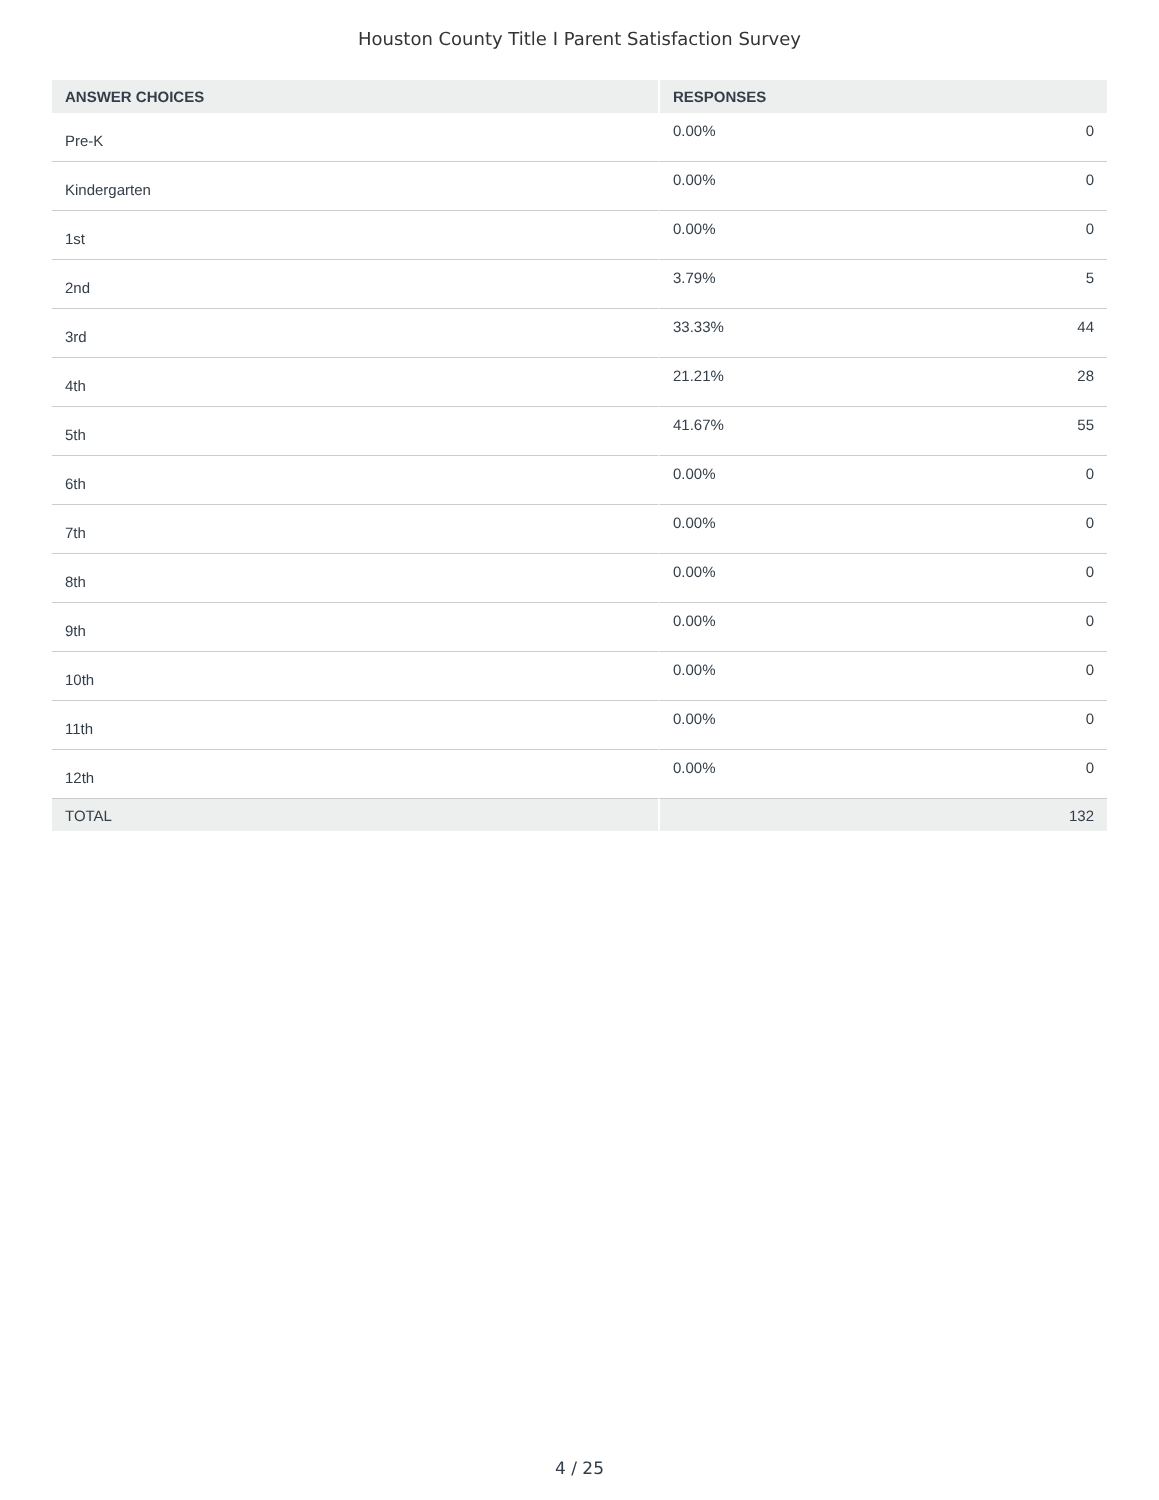Houston County Title I Parent Satisfaction Survey
| ANSWER CHOICES | RESPONSES | |
| --- | --- | --- |
| Pre-K | 0.00% | 0 |
| Kindergarten | 0.00% | 0 |
| 1st | 0.00% | 0 |
| 2nd | 3.79% | 5 |
| 3rd | 33.33% | 44 |
| 4th | 21.21% | 28 |
| 5th | 41.67% | 55 |
| 6th | 0.00% | 0 |
| 7th | 0.00% | 0 |
| 8th | 0.00% | 0 |
| 9th | 0.00% | 0 |
| 10th | 0.00% | 0 |
| 11th | 0.00% | 0 |
| 12th | 0.00% | 0 |
| TOTAL | | 132 |
4 / 25